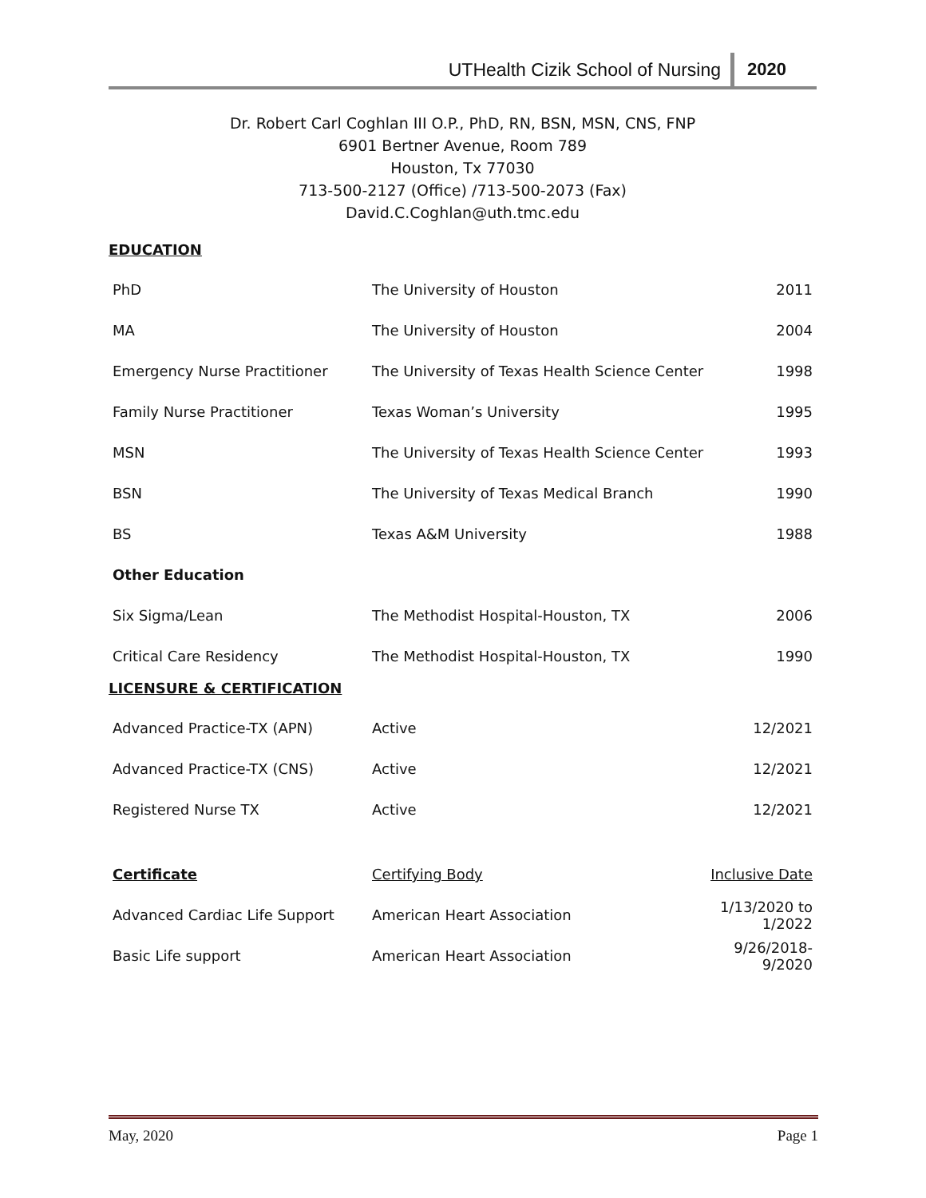UTHealth Cizik School of Nursing 2020
Dr. Robert Carl Coghlan III O.P., PhD, RN, BSN, MSN, CNS, FNP
6901 Bertner Avenue, Room 789
Houston, Tx 77030
713-500-2127 (Office) /713-500-2073 (Fax)
David.C.Coghlan@uth.tmc.edu
EDUCATION
| PhD | The University of Houston | 2011 |
| MA | The University of Houston | 2004 |
| Emergency Nurse Practitioner | The University of Texas Health Science Center | 1998 |
| Family Nurse Practitioner | Texas Woman’s University | 1995 |
| MSN | The University of Texas Health Science Center | 1993 |
| BSN | The University of Texas Medical Branch | 1990 |
| BS | Texas A&M University | 1988 |
| Other Education | | |
| Six Sigma/Lean | The Methodist Hospital-Houston, TX | 2006 |
| Critical Care Residency | The Methodist Hospital-Houston, TX | 1990 |
LICENSURE & CERTIFICATION
| Advanced Practice-TX (APN) | Active | 12/2021 |
| Advanced Practice-TX (CNS) | Active | 12/2021 |
| Registered Nurse TX | Active | 12/2021 |
| Certificate | Certifying Body | Inclusive Date |
| Advanced Cardiac Life Support | American Heart Association | 1/13/2020 to 1/2022 |
| Basic Life support | American Heart Association | 9/26/2018- 9/2020 |
May, 2020 Page 1